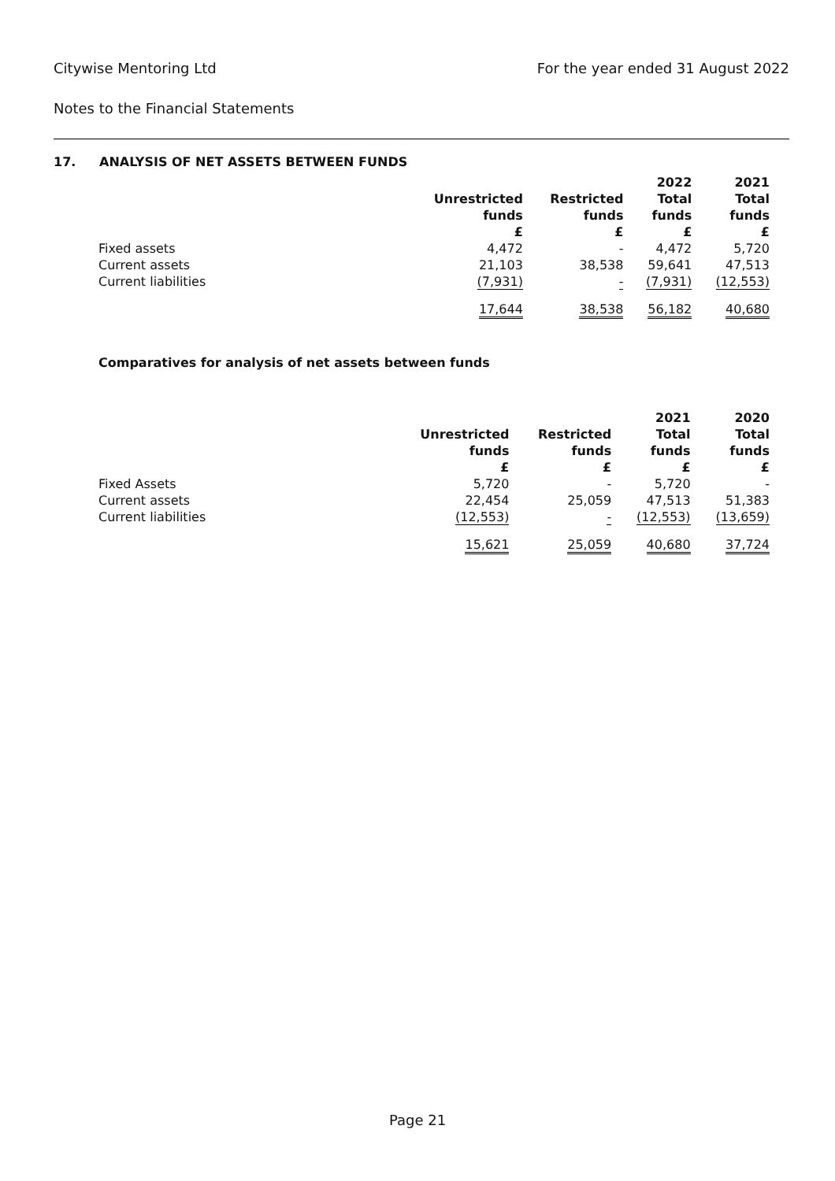Citywise Mentoring Ltd For the year ended 31 August 2022
Notes to the Financial Statements
17. ANALYSIS OF NET ASSETS BETWEEN FUNDS
| | Unrestricted funds £ | Restricted funds £ | 2022 Total funds £ | 2021 Total funds £ |
| --- | --- | --- | --- | --- |
| Fixed assets | 4,472 | - | 4,472 | 5,720 |
| Current assets | 21,103 | 38,538 | 59,641 | 47,513 |
| Current liabilities | (7,931) | - | (7,931) | (12,553) |
| | 17,644 | 38,538 | 56,182 | 40,680 |
Comparatives for analysis of net assets between funds
| | Unrestricted funds £ | Restricted funds £ | 2021 Total funds £ | 2020 Total funds £ |
| --- | --- | --- | --- | --- |
| Fixed Assets | 5,720 | - | 5,720 | - |
| Current assets | 22,454 | 25,059 | 47,513 | 51,383 |
| Current liabilities | (12,553) | - | (12,553) | (13,659) |
| | 15,621 | 25,059 | 40,680 | 37,724 |
Page 21